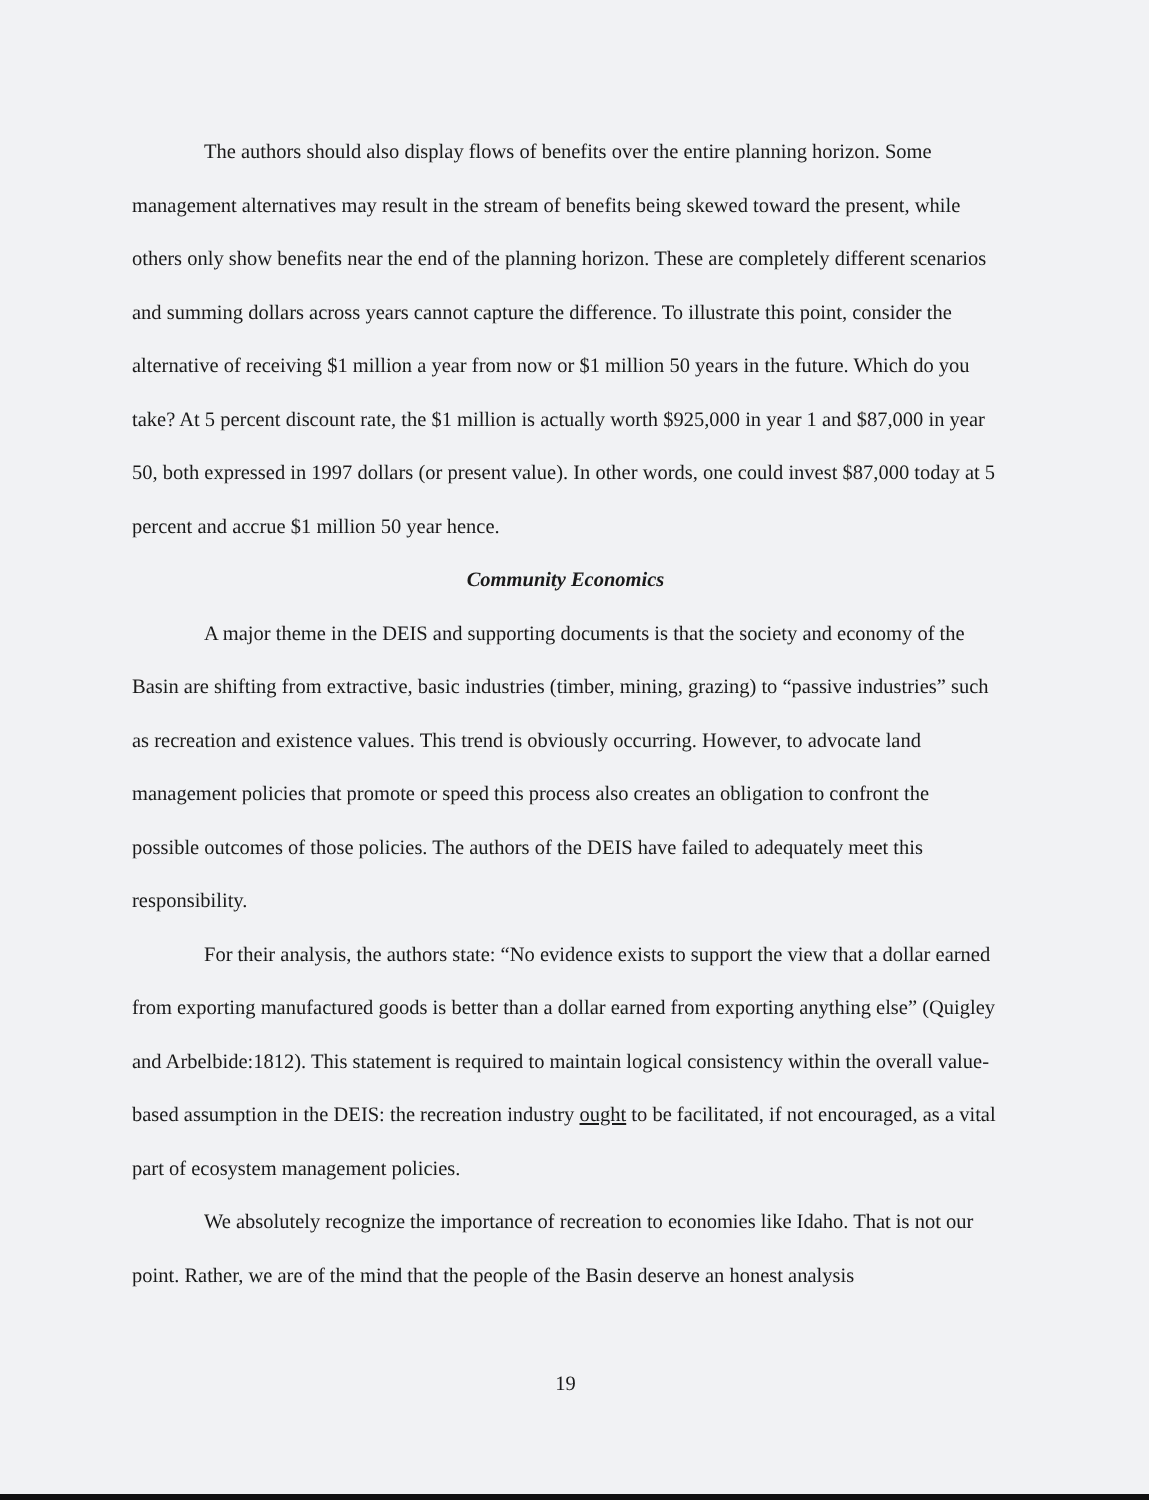The authors should also display flows of benefits over the entire planning horizon. Some management alternatives may result in the stream of benefits being skewed toward the present, while others only show benefits near the end of the planning horizon. These are completely different scenarios and summing dollars across years cannot capture the difference. To illustrate this point, consider the alternative of receiving $1 million a year from now or $1 million 50 years in the future. Which do you take? At 5 percent discount rate, the $1 million is actually worth $925,000 in year 1 and $87,000 in year 50, both expressed in 1997 dollars (or present value). In other words, one could invest $87,000 today at 5 percent and accrue $1 million 50 year hence.
Community Economics
A major theme in the DEIS and supporting documents is that the society and economy of the Basin are shifting from extractive, basic industries (timber, mining, grazing) to “passive industries” such as recreation and existence values. This trend is obviously occurring. However, to advocate land management policies that promote or speed this process also creates an obligation to confront the possible outcomes of those policies. The authors of the DEIS have failed to adequately meet this responsibility.
For their analysis, the authors state: “No evidence exists to support the view that a dollar earned from exporting manufactured goods is better than a dollar earned from exporting anything else” (Quigley and Arbelbide:1812). This statement is required to maintain logical consistency within the overall value-based assumption in the DEIS: the recreation industry ought to be facilitated, if not encouraged, as a vital part of ecosystem management policies.
We absolutely recognize the importance of recreation to economies like Idaho. That is not our point. Rather, we are of the mind that the people of the Basin deserve an honest analysis
19